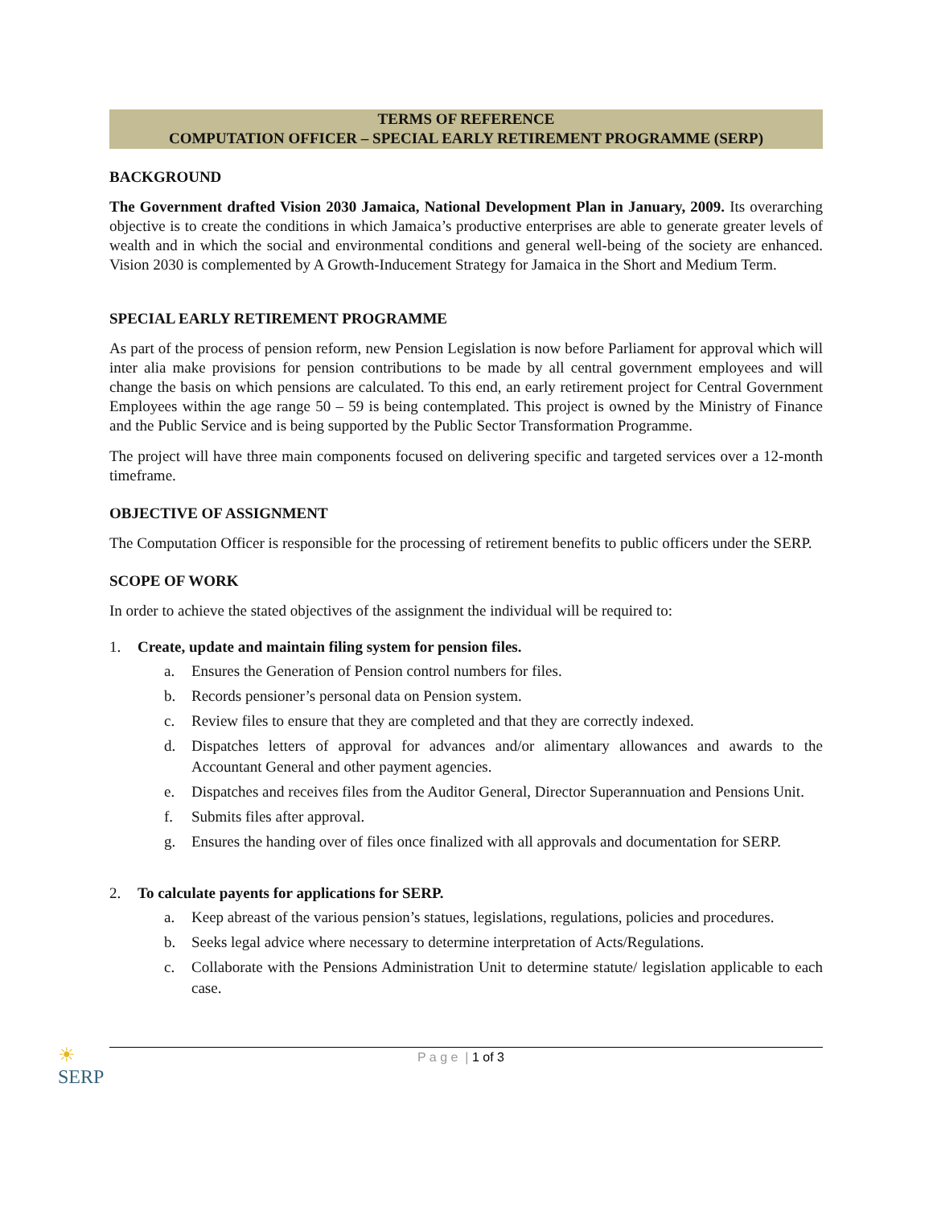TERMS OF REFERENCE
COMPUTATION OFFICER – SPECIAL EARLY RETIREMENT PROGRAMME (SERP)
BACKGROUND
The Government drafted Vision 2030 Jamaica, National Development Plan in January, 2009. Its overarching objective is to create the conditions in which Jamaica’s productive enterprises are able to generate greater levels of wealth and in which the social and environmental conditions and general well-being of the society are enhanced. Vision 2030 is complemented by A Growth-Inducement Strategy for Jamaica in the Short and Medium Term.
SPECIAL EARLY RETIREMENT PROGRAMME
As part of the process of pension reform, new Pension Legislation is now before Parliament for approval which will inter alia make provisions for pension contributions to be made by all central government employees and will change the basis on which pensions are calculated. To this end, an early retirement project for Central Government Employees within the age range 50 – 59 is being contemplated. This project is owned by the Ministry of Finance and the Public Service and is being supported by the Public Sector Transformation Programme.
The project will have three main components focused on delivering specific and targeted services over a 12-month timeframe.
OBJECTIVE OF ASSIGNMENT
The Computation Officer is responsible for the processing of retirement benefits to public officers under the SERP.
SCOPE OF WORK
In order to achieve the stated objectives of the assignment the individual will be required to:
1. Create, update and maintain filing system for pension files.
a. Ensures the Generation of Pension control numbers for files.
b. Records pensioner’s personal data on Pension system.
c. Review files to ensure that they are completed and that they are correctly indexed.
d. Dispatches letters of approval for advances and/or alimentary allowances and awards to the Accountant General and other payment agencies.
e. Dispatches and receives files from the Auditor General, Director Superannuation and Pensions Unit.
f. Submits files after approval.
g. Ensures the handing over of files once finalized with all approvals and documentation for SERP.
2. To calculate payents for applications for SERP.
a. Keep abreast of the various pension’s statues, legislations, regulations, policies and procedures.
b. Seeks legal advice where necessary to determine interpretation of Acts/Regulations.
c. Collaborate with the Pensions Administration Unit to determine statute/ legislation applicable to each case.
☀
SERP
P a g e | 1 of 3